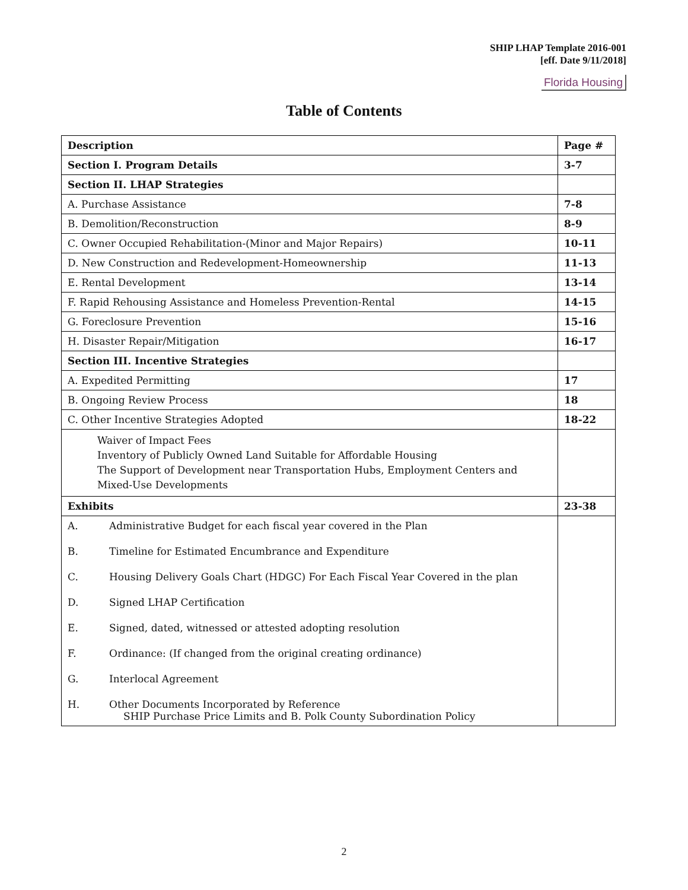SHIP LHAP Template 2016-001
[eff. Date 9/11/2018]
Florida Housing
Table of Contents
| Description | Page # |
| --- | --- |
| Section I. Program Details | 3-7 |
| Section II. LHAP Strategies | |
| A. Purchase Assistance | 7-8 |
| B. Demolition/Reconstruction | 8-9 |
| C. Owner Occupied Rehabilitation-(Minor and Major Repairs) | 10-11 |
| D. New Construction and Redevelopment-Homeownership | 11-13 |
| E. Rental Development | 13-14 |
| F. Rapid Rehousing Assistance and Homeless Prevention-Rental | 14-15 |
| G. Foreclosure Prevention | 15-16 |
| H. Disaster Repair/Mitigation | 16-17 |
| Section III. Incentive Strategies | |
| A. Expedited Permitting | 17 |
| B. Ongoing Review Process | 18 |
| C. Other Incentive Strategies Adopted | 18-22 |
| Waiver of Impact Fees Inventory of Publicly Owned Land Suitable for Affordable Housing The Support of Development near Transportation Hubs, Employment Centers and Mixed-Use Developments | |
| Exhibits | 23-38 |
| A. Administrative Budget for each fiscal year covered in the Plan B. Timeline for Estimated Encumbrance and Expenditure C. Housing Delivery Goals Chart (HDGC) For Each Fiscal Year Covered in the plan D. Signed LHAP Certification E. Signed, dated, witnessed or attested adopting resolution F. Ordinance: (If changed from the original creating ordinance) G. Interlocal Agreement H. Other Documents Incorporated by Reference SHIP Purchase Price Limits and B. Polk County Subordination Policy | |
2